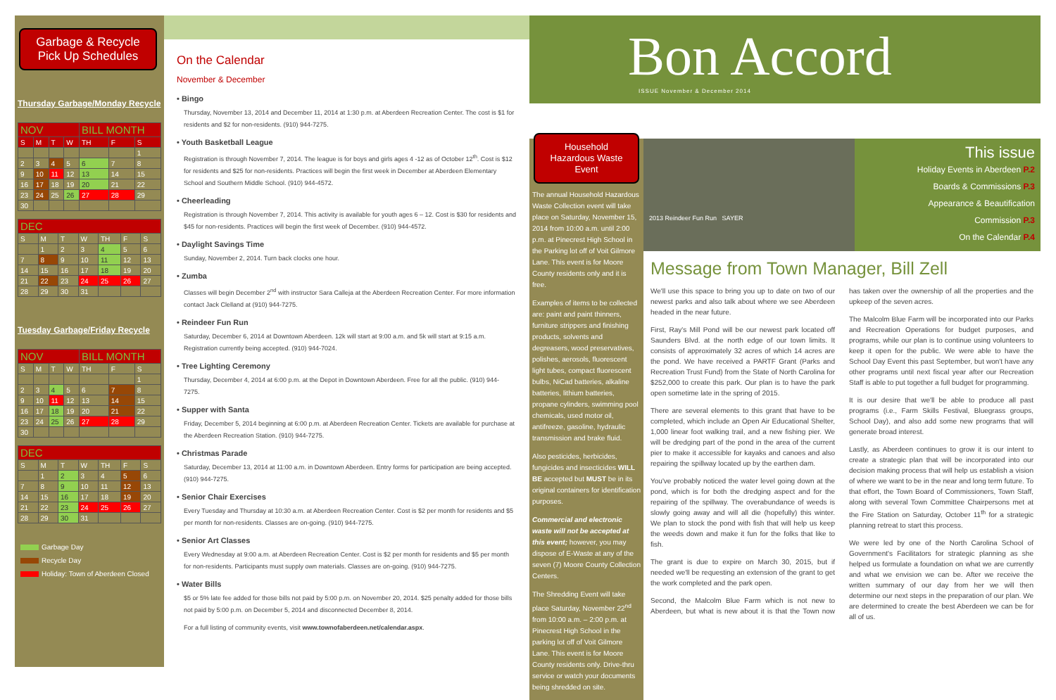Garbage & Recycle Pick Up Schedules
Thursday Garbage/Monday Recycle
| NOV | | | | BILL MONTH | | |
| S | M | T | W | TH | F | S |
| | | | | | | 1 |
| 2 | 3 | 4 | 5 | 6 | 7 | 8 |
| 9 | 10 | 11 | 12 | 13 | 14 | 15 |
| 16 | 17 | 18 | 19 | 20 | 21 | 22 |
| 23 | 24 | 25 | 26 | 27 | 28 | 29 |
| 30 | | | | | | |
| DEC | | | | | | |
| S | M | T | W | TH | F | S |
| | 1 | 2 | 3 | 4 | 5 | 6 |
| 7 | 8 | 9 | 10 | 11 | 12 | 13 |
| 14 | 15 | 16 | 17 | 18 | 19 | 20 |
| 21 | 22 | 23 | 24 | 25 | 26 | 27 |
| 28 | 29 | 30 | 31 | | | |
Tuesday Garbage/Friday Recycle
| NOV | | | | BILL MONTH | | |
| S | M | T | W | TH | F | S |
| | | | | | | 1 |
| 2 | 3 | 4 | 5 | 6 | 7 | 8 |
| 9 | 10 | 11 | 12 | 13 | 14 | 15 |
| 16 | 17 | 18 | 19 | 20 | 21 | 22 |
| 23 | 24 | 25 | 26 | 27 | 28 | 29 |
| 30 | | | | | | |
| DEC | | | | | | |
| S | M | T | W | TH | F | S |
| | 1 | 2 | 3 | 4 | 5 | 6 |
| 7 | 8 | 9 | 10 | 11 | 12 | 13 |
| 14 | 15 | 16 | 17 | 18 | 19 | 20 |
| 21 | 22 | 23 | 24 | 25 | 26 | 27 |
| 28 | 29 | 30 | 31 | | | |
Garbage Day
Recycle Day
Holiday: Town of Aberdeen Closed
On the Calendar
November & December
• Bingo
Thursday, November 13, 2014 and December 11, 2014 at 1:30 p.m. at Aberdeen Recreation Center. The cost is $1 for residents and $2 for non-residents. (910) 944-7275.
• Youth Basketball League
Registration is through November 7, 2014. The league is for boys and girls ages 4 -12 as of October 12<sup>th</sup>. Cost is $12 for residents and $25 for non-residents. Practices will begin the first week in December at Aberdeen Elementary School and Southern Middle School. (910) 944-4572.
• Cheerleading
Registration is through November 7, 2014. This activity is available for youth ages 6 – 12. Cost is $30 for residents and $45 for non-residents. Practices will begin the first week of December. (910) 944-4572.
• Daylight Savings Time
Sunday, November 2, 2014. Turn back clocks one hour.
• Zumba
Classes will begin December 2<sup>nd</sup> with instructor Sara Calleja at the Aberdeen Recreation Center. For more information contact Jack Clelland at (910) 944-7275.
• Reindeer Fun Run
Saturday, December 6, 2014 at Downtown Aberdeen. 12k will start at 9:00 a.m. and 5k will start at 9:15 a.m. Registration currently being accepted. (910) 944-7024.
• Tree Lighting Ceremony
Thursday, December 4, 2014 at 6:00 p.m. at the Depot in Downtown Aberdeen. Free for all the public. (910) 944- 7275.
• Supper with Santa
Friday, December 5, 2014 beginning at 6:00 p.m. at Aberdeen Recreation Center. Tickets are available for purchase at the Aberdeen Recreation Station. (910) 944-7275.
• Christmas Parade
Saturday, December 13, 2014 at 11:00 a.m. in Downtown Aberdeen. Entry forms for participation are being accepted. (910) 944-7275.
• Senior Chair Exercises
Every Tuesday and Thursday at 10:30 a.m. at Aberdeen Recreation Center. Cost is $2 per month for residents and $5 per month for non-residents. Classes are on-going. (910) 944-7275.
• Senior Art Classes
Every Wednesday at 9:00 a.m. at Aberdeen Recreation Center. Cost is $2 per month for residents and $5 per month for non-residents. Participants must supply own materials. Classes are on-going. (910) 944-7275.
• Water Bills
$5 or 5% late fee added for those bills not paid by 5:00 p.m. on November 20, 2014. $25 penalty added for those bills not paid by 5:00 p.m. on December 5, 2014 and disconnected December 8, 2014.
For a full listing of community events, visit www.townofaberdeen.net/calendar.aspx.
Bon Accord
ISSUE November & December 2014
Household Hazardous Waste Event
The annual Household Hazardous Waste Collection event will take place on Saturday, November 15, 2014 from 10:00 a.m. until 2:00 p.m. at Pinecrest High School in the Parking lot off of Voit Gilmore Lane. This event is for Moore County residents only and it is free.
Examples of items to be collected are: paint and paint thinners, furniture strippers and finishing products, solvents and degreasers, wood preservatives, polishes, aerosols, fluorescent light tubes, compact fluorescent bulbs, NiCad batteries, alkaline batteries, lithium batteries, propane cylinders, swimming pool chemicals, used motor oil, antifreeze, gasoline, hydraulic transmission and brake fluid.
Also pesticides, herbicides, fungicides and insecticides WILL BE accepted but MUST be in its original containers for identification purposes.
Commercial and electronic waste will not be accepted at this event; however, you may dispose of E-Waste at any of the seven (7) Moore County Collection Centers.
The Shredding Event will take place Saturday, November 22<sup>nd</sup> from 10:00 a.m. – 2:00 p.m. at Pinecrest High School in the parking lot off of Voit Gilmore Lane. This event is for Moore County residents only. Drive-thru service or watch your documents being shredded on site.
2013 Reindeer Fun Run SAYER
This issue
Holiday Events in Aberdeen P.2
Boards & Commissions P.3
Appearance & Beautification
Commission P.3
On the Calendar P.4
Message from Town Manager, Bill Zell
We'll use this space to bring you up to date on two of our newest parks and also talk about where we see Aberdeen headed in the near future.
First, Ray's Mill Pond will be our newest park located off Saunders Blvd. at the north edge of our town limits. It consists of approximately 32 acres of which 14 acres are the pond. We have received a PARTF Grant (Parks and Recreation Trust Fund) from the State of North Carolina for $252,000 to create this park. Our plan is to have the park open sometime late in the spring of 2015.
There are several elements to this grant that have to be completed, which include an Open Air Educational Shelter, 1,000 linear foot walking trail, and a new fishing pier. We will be dredging part of the pond in the area of the current pier to make it accessible for kayaks and canoes and also repairing the spillway located up by the earthen dam.
You've probably noticed the water level going down at the pond, which is for both the dredging aspect and for the repairing of the spillway. The overabundance of weeds is slowly going away and will all die (hopefully) this winter. We plan to stock the pond with fish that will help us keep the weeds down and make it fun for the folks that like to fish.
The grant is due to expire on March 30, 2015, but if needed we'll be requesting an extension of the grant to get the work completed and the park open.
Second, the Malcolm Blue Farm which is not new to Aberdeen, but what is new about it is that the Town now has taken over the ownership of all the properties and the upkeep of the seven acres.
The Malcolm Blue Farm will be incorporated into our Parks and Recreation Operations for budget purposes, and programs, while our plan is to continue using volunteers to keep it open for the public. We were able to have the School Day Event this past September, but won't have any other programs until next fiscal year after our Recreation Staff is able to put together a full budget for programming.
It is our desire that we'll be able to produce all past programs (i.e., Farm Skills Festival, Bluegrass groups, School Day), and also add some new programs that will generate broad interest.
Lastly, as Aberdeen continues to grow it is our intent to create a strategic plan that will be incorporated into our decision making process that will help us establish a vision of where we want to be in the near and long term future. To that effort, the Town Board of Commissioners, Town Staff, along with several Town Committee Chairpersons met at the Fire Station on Saturday, October 11<sup>th</sup> for a strategic planning retreat to start this process.
We were led by one of the North Carolina School of Government's Facilitators for strategic planning as she helped us formulate a foundation on what we are currently and what we envision we can be. After we receive the written summary of our day from her we will then determine our next steps in the preparation of our plan. We are determined to create the best Aberdeen we can be for all of us.